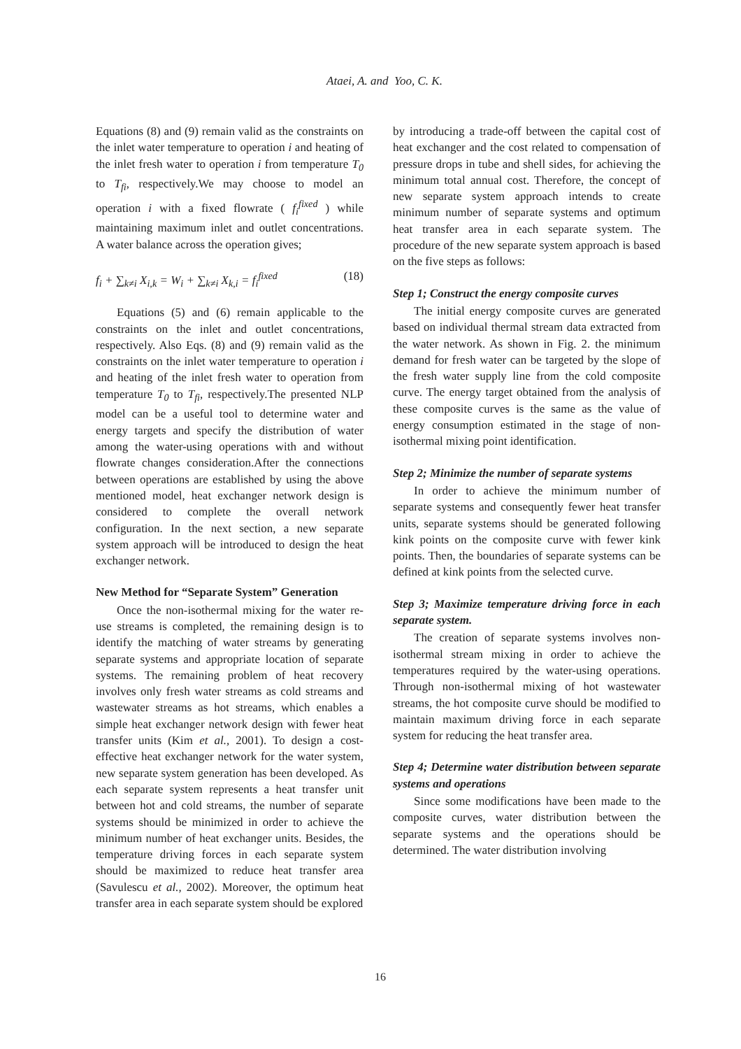Ataei, A. and Yoo, C. K.
Equations (8) and (9) remain valid as the constraints on the inlet water temperature to operation i and heating of the inlet fresh water to operation i from temperature T<sub>0</sub> to T<sub>fi</sub>, respectively.We may choose to model an operation i with a fixed flowrate ( f<sub>i</sub><sup>fixed</sup> ) while maintaining maximum inlet and outlet concentrations. A water balance across the operation gives;
f<sub>i</sub> + ∑<sub>k≠i</sub> X<sub>i,k</sub> = W<sub>i</sub> + ∑<sub>k≠i</sub> X<sub>k,i</sub> = f<sub>i</sub><sup>fixed</sup> (18)
Equations (5) and (6) remain applicable to the constraints on the inlet and outlet concentrations, respectively. Also Eqs. (8) and (9) remain valid as the constraints on the inlet water temperature to operation i and heating of the inlet fresh water to operation from temperature T<sub>0</sub> to T<sub>fi</sub>, respectively.The presented NLP model can be a useful tool to determine water and energy targets and specify the distribution of water among the water-using operations with and without flowrate changes consideration.After the connections between operations are established by using the above mentioned model, heat exchanger network design is considered to complete the overall network configuration. In the next section, a new separate system approach will be introduced to design the heat exchanger network.
New Method for “Separate System” Generation
Once the non-isothermal mixing for the water re-use streams is completed, the remaining design is to identify the matching of water streams by generating separate systems and appropriate location of separate systems. The remaining problem of heat recovery involves only fresh water streams as cold streams and wastewater streams as hot streams, which enables a simple heat exchanger network design with fewer heat transfer units (Kim et al., 2001). To design a cost-effective heat exchanger network for the water system, new separate system generation has been developed. As each separate system represents a heat transfer unit between hot and cold streams, the number of separate systems should be minimized in order to achieve the minimum number of heat exchanger units. Besides, the temperature driving forces in each separate system should be maximized to reduce heat transfer area (Savulescu et al., 2002). Moreover, the optimum heat transfer area in each separate system should be explored
by introducing a trade-off between the capital cost of heat exchanger and the cost related to compensation of pressure drops in tube and shell sides, for achieving the minimum total annual cost. Therefore, the concept of new separate system approach intends to create minimum number of separate systems and optimum heat transfer area in each separate system. The procedure of the new separate system approach is based on the five steps as follows:
Step 1; Construct the energy composite curves
The initial energy composite curves are generated based on individual thermal stream data extracted from the water network. As shown in Fig. 2. the minimum demand for fresh water can be targeted by the slope of the fresh water supply line from the cold composite curve. The energy target obtained from the analysis of these composite curves is the same as the value of energy consumption estimated in the stage of non-isothermal mixing point identification.
Step 2; Minimize the number of separate systems
In order to achieve the minimum number of separate systems and consequently fewer heat transfer units, separate systems should be generated following kink points on the composite curve with fewer kink points. Then, the boundaries of separate systems can be defined at kink points from the selected curve.
Step 3; Maximize temperature driving force in each separate system.
The creation of separate systems involves non-isothermal stream mixing in order to achieve the temperatures required by the water-using operations. Through non-isothermal mixing of hot wastewater streams, the hot composite curve should be modified to maintain maximum driving force in each separate system for reducing the heat transfer area.
Step 4; Determine water distribution between separate systems and operations
Since some modifications have been made to the composite curves, water distribution between the separate systems and the operations should be determined. The water distribution involving
16